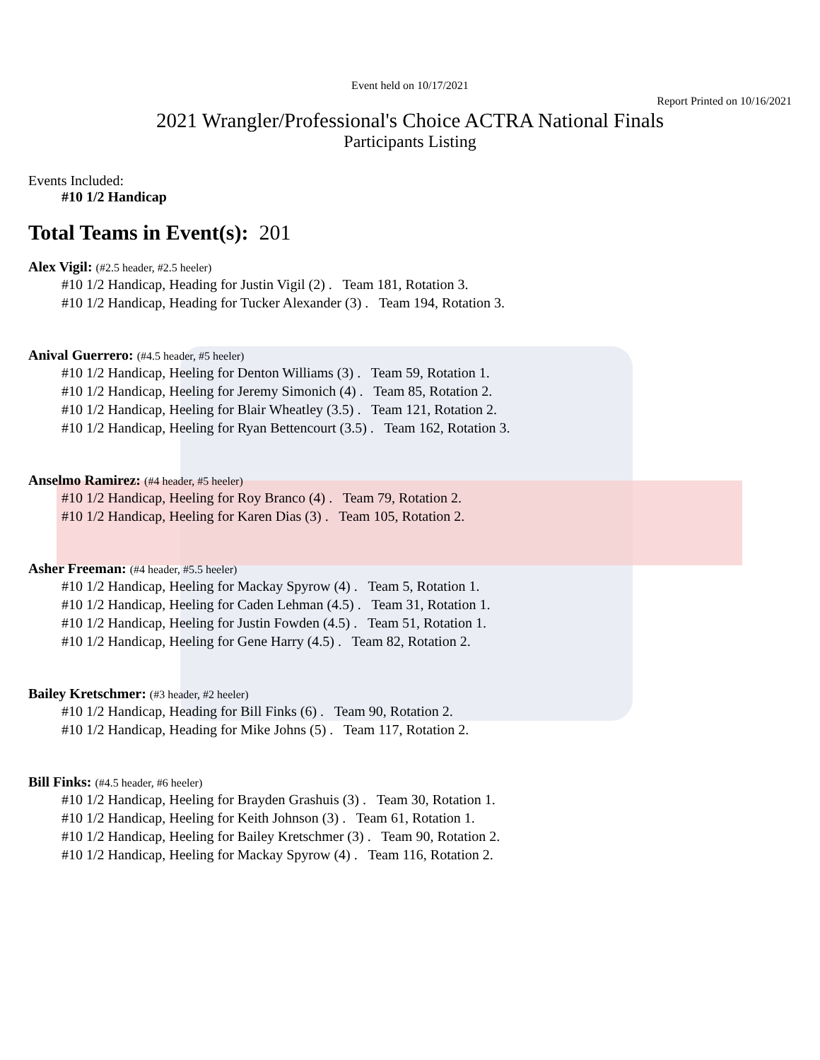Event held on 10/17/2021
Report Printed on 10/16/2021
2021 Wrangler/Professional's Choice ACTRA National Finals
Participants Listing
Events Included:
#10 1/2 Handicap
Total Teams in Event(s): 201
Alex Vigil: (#2.5 header, #2.5 heeler)
#10 1/2 Handicap, Heading for Justin Vigil (2) . Team 181, Rotation 3.
#10 1/2 Handicap, Heading for Tucker Alexander (3) . Team 194, Rotation 3.
Anival Guerrero: (#4.5 header, #5 heeler)
#10 1/2 Handicap, Heeling for Denton Williams (3) . Team 59, Rotation 1.
#10 1/2 Handicap, Heeling for Jeremy Simonich (4) . Team 85, Rotation 2.
#10 1/2 Handicap, Heeling for Blair Wheatley (3.5) . Team 121, Rotation 2.
#10 1/2 Handicap, Heeling for Ryan Bettencourt (3.5) . Team 162, Rotation 3.
Anselmo Ramirez: (#4 header, #5 heeler)
#10 1/2 Handicap, Heeling for Roy Branco (4) . Team 79, Rotation 2.
#10 1/2 Handicap, Heeling for Karen Dias (3) . Team 105, Rotation 2.
Asher Freeman: (#4 header, #5.5 heeler)
#10 1/2 Handicap, Heeling for Mackay Spyrow (4) . Team 5, Rotation 1.
#10 1/2 Handicap, Heeling for Caden Lehman (4.5) . Team 31, Rotation 1.
#10 1/2 Handicap, Heeling for Justin Fowden (4.5) . Team 51, Rotation 1.
#10 1/2 Handicap, Heeling for Gene Harry (4.5) . Team 82, Rotation 2.
Bailey Kretschmer: (#3 header, #2 heeler)
#10 1/2 Handicap, Heading for Bill Finks (6) . Team 90, Rotation 2.
#10 1/2 Handicap, Heading for Mike Johns (5) . Team 117, Rotation 2.
Bill Finks: (#4.5 header, #6 heeler)
#10 1/2 Handicap, Heeling for Brayden Grashuis (3) . Team 30, Rotation 1.
#10 1/2 Handicap, Heeling for Keith Johnson (3) . Team 61, Rotation 1.
#10 1/2 Handicap, Heeling for Bailey Kretschmer (3) . Team 90, Rotation 2.
#10 1/2 Handicap, Heeling for Mackay Spyrow (4) . Team 116, Rotation 2.